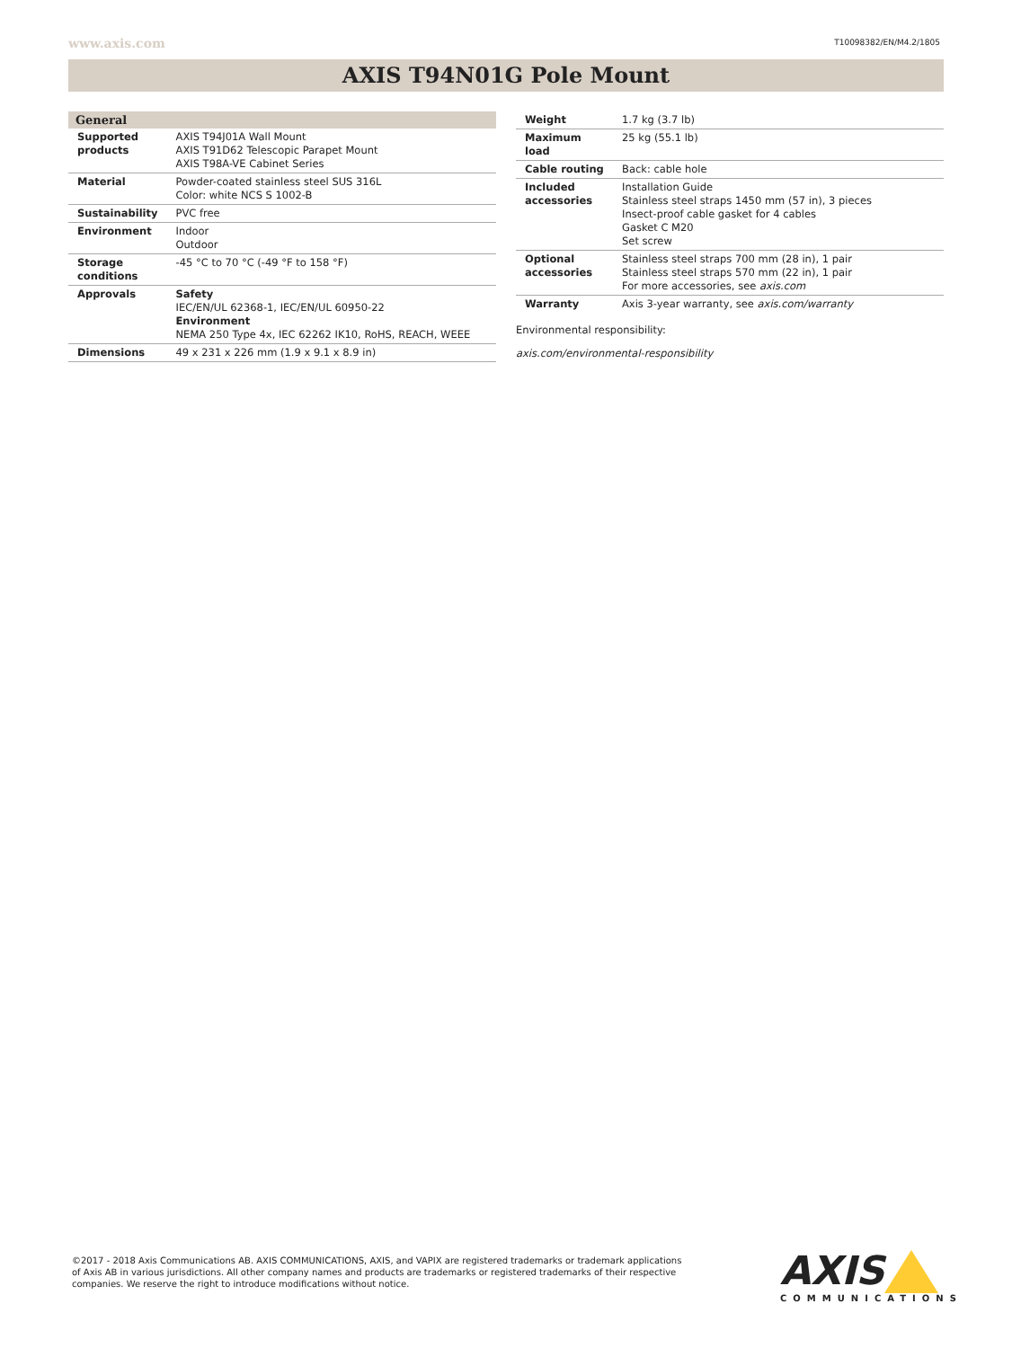www.axis.com T10098382/EN/M4.2/1805
AXIS T94N01G Pole Mount
| General | |
| --- | --- |
| Supported products | AXIS T94J01A Wall Mount AXIS T91D62 Telescopic Parapet Mount AXIS T98A-VE Cabinet Series |
| Material | Powder-coated stainless steel SUS 316L Color: white NCS S 1002-B |
| Sustainability | PVC free |
| Environment | Indoor Outdoor |
| Storage conditions | -45 °C to 70 °C (-49 °F to 158 °F) |
| Approvals | Safety IEC/EN/UL 62368-1, IEC/EN/UL 60950-22 Environment NEMA 250 Type 4x, IEC 62262 IK10, RoHS, REACH, WEEE |
| Dimensions | 49 x 231 x 226 mm (1.9 x 9.1 x 8.9 in) |
| Weight | 1.7 kg (3.7 lb) |
| Maximum load | 25 kg (55.1 lb) |
| Cable routing | Back: cable hole |
| Included accessories | Installation Guide Stainless steel straps 1450 mm (57 in), 3 pieces Insect-proof cable gasket for 4 cables Gasket C M20 Set screw |
| Optional accessories | Stainless steel straps 700 mm (28 in), 1 pair Stainless steel straps 570 mm (22 in), 1 pair For more accessories, see axis.com |
| Warranty | Axis 3-year warranty, see axis.com/warranty |
Environmental responsibility:
axis.com/environmental-responsibility
©2017 - 2018 Axis Communications AB. AXIS COMMUNICATIONS, AXIS, and VAPIX are registered trademarks or trademark applications of Axis AB in various jurisdictions. All other company names and products are trademarks or registered trademarks of their respective companies. We reserve the right to introduce modifications without notice.
AXIS
COMMUNICATIONS